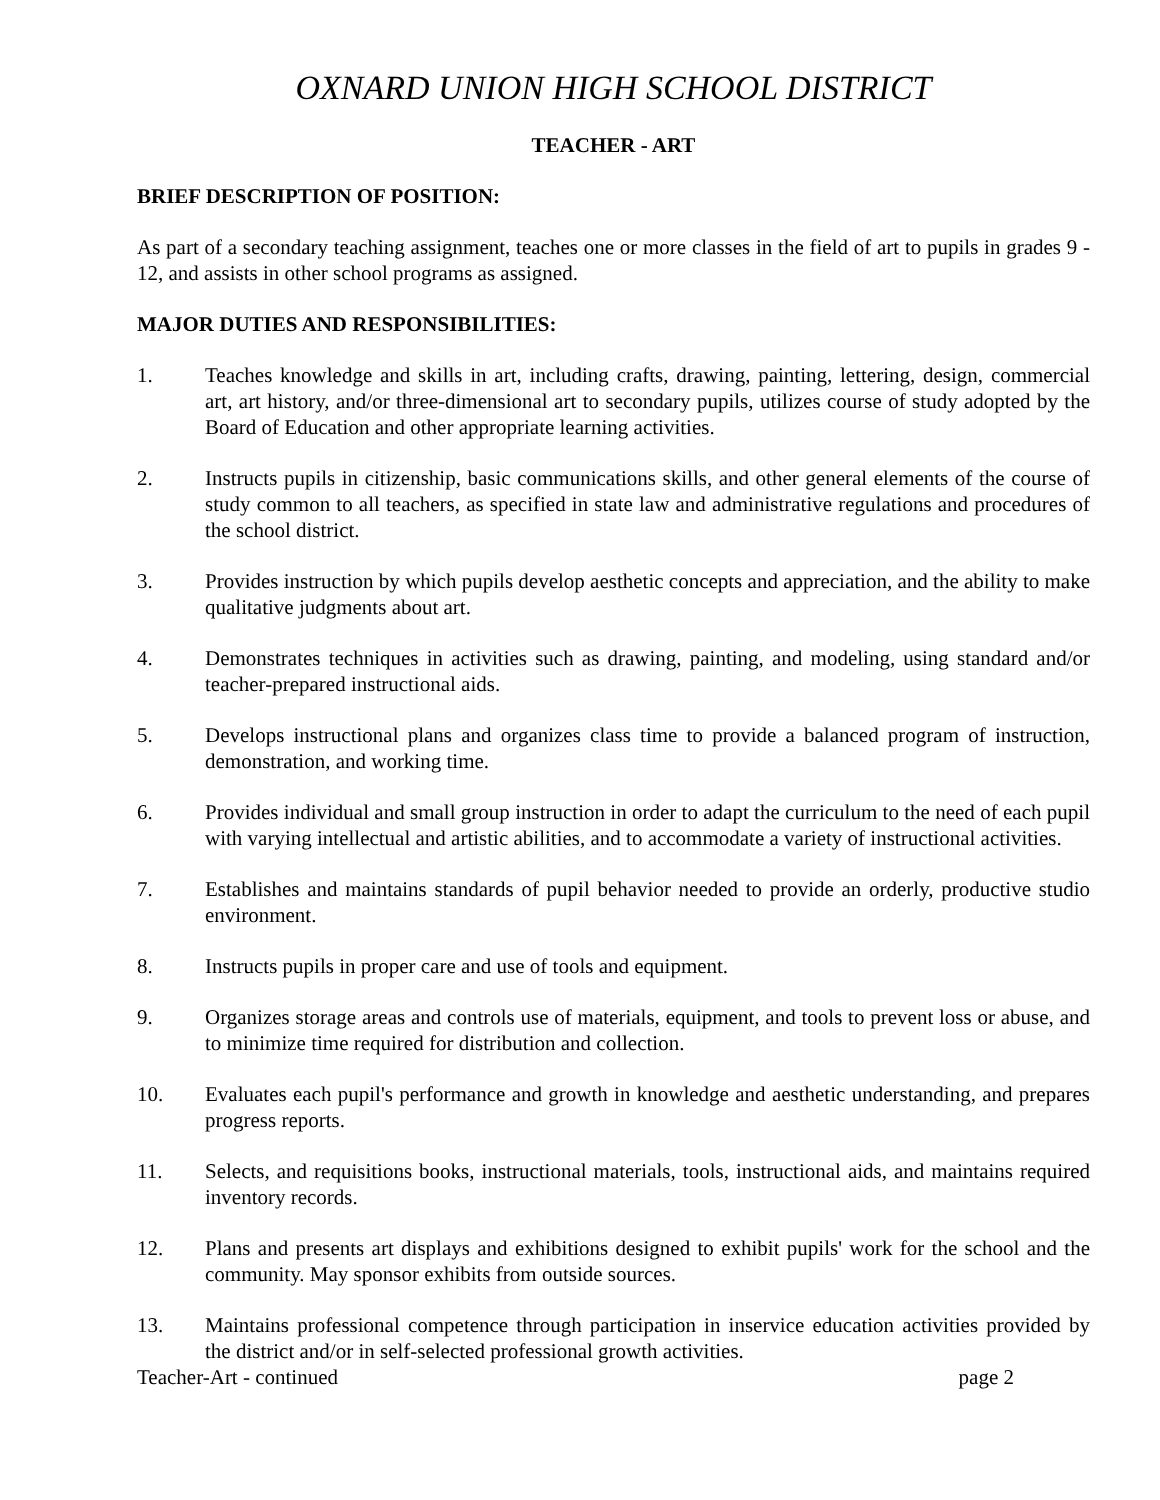OXNARD UNION HIGH SCHOOL DISTRICT
TEACHER - ART
BRIEF DESCRIPTION OF POSITION:
As part of a secondary teaching assignment, teaches one or more classes in the field of art to pupils in grades 9 - 12, and assists in other school programs as assigned.
MAJOR DUTIES AND RESPONSIBILITIES:
1. Teaches knowledge and skills in art, including crafts, drawing, painting, lettering, design, commercial art, art history, and/or three-dimensional art to secondary pupils, utilizes course of study adopted by the Board of Education and other appropriate learning activities.
2. Instructs pupils in citizenship, basic communications skills, and other general elements of the course of study common to all teachers, as specified in state law and administrative regulations and procedures of the school district.
3. Provides instruction by which pupils develop aesthetic concepts and appreciation, and the ability to make qualitative judgments about art.
4. Demonstrates techniques in activities such as drawing, painting, and modeling, using standard and/or teacher-prepared instructional aids.
5. Develops instructional plans and organizes class time to provide a balanced program of instruction, demonstration, and working time.
6. Provides individual and small group instruction in order to adapt the curriculum to the need of each pupil with varying intellectual and artistic abilities, and to accommodate a variety of instructional activities.
7. Establishes and maintains standards of pupil behavior needed to provide an orderly, productive studio environment.
8. Instructs pupils in proper care and use of tools and equipment.
9. Organizes storage areas and controls use of materials, equipment, and tools to prevent loss or abuse, and to minimize time required for distribution and collection.
10. Evaluates each pupil's performance and growth in knowledge and aesthetic understanding, and prepares progress reports.
11. Selects, and requisitions books, instructional materials, tools, instructional aids, and maintains required inventory records.
12. Plans and presents art displays and exhibitions designed to exhibit pupils' work for the school and the community. May sponsor exhibits from outside sources.
13. Maintains professional competence through participation in inservice education activities provided by the district and/or in self-selected professional growth activities.
Teacher-Art - continued page 2